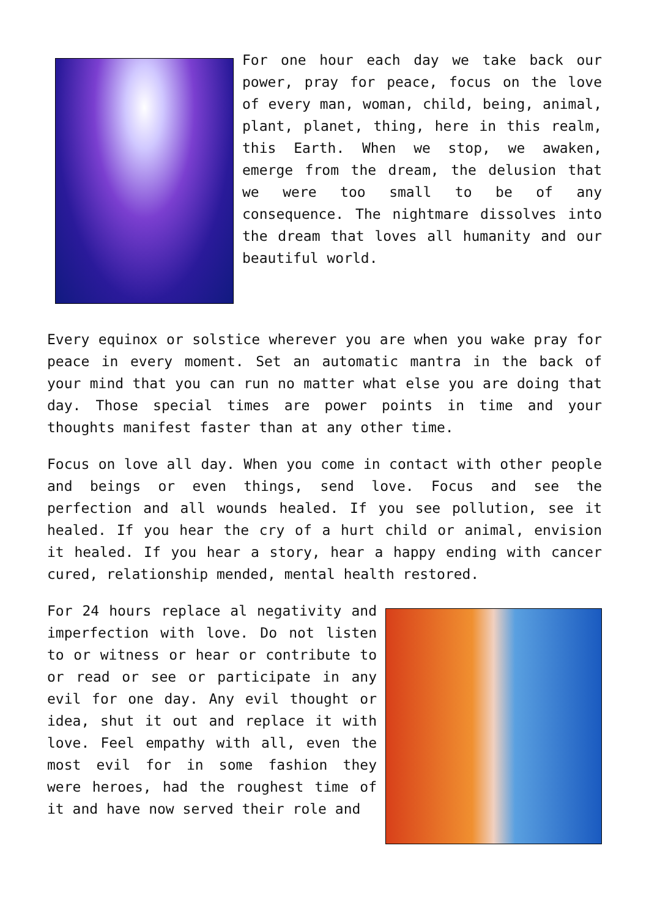For one hour each day we take back our power, pray for peace, focus on the love of every man, woman, child, being, animal, plant, planet, thing, here in this realm, this Earth. When we stop, we awaken, emerge from the dream, the delusion that we were too small to be of any consequence. The nightmare dissolves into the dream that loves all humanity and our beautiful world.
Every equinox or solstice wherever you are when you wake pray for peace in every moment. Set an automatic mantra in the back of your mind that you can run no matter what else you are doing that day. Those special times are power points in time and your thoughts manifest faster than at any other time.
Focus on love all day. When you come in contact with other people and beings or even things, send love. Focus and see the perfection and all wounds healed. If you see pollution, see it healed. If you hear the cry of a hurt child or animal, envision it healed. If you hear a story, hear a happy ending with cancer cured, relationship mended, mental health restored.
For 24 hours replace al negativity and imperfection with love. Do not listen to or witness or hear or contribute to or read or see or participate in any evil for one day. Any evil thought or idea, shut it out and replace it with love. Feel empathy with all, even the most evil for in some fashion they were heroes, had the roughest time of it and have now served their role and